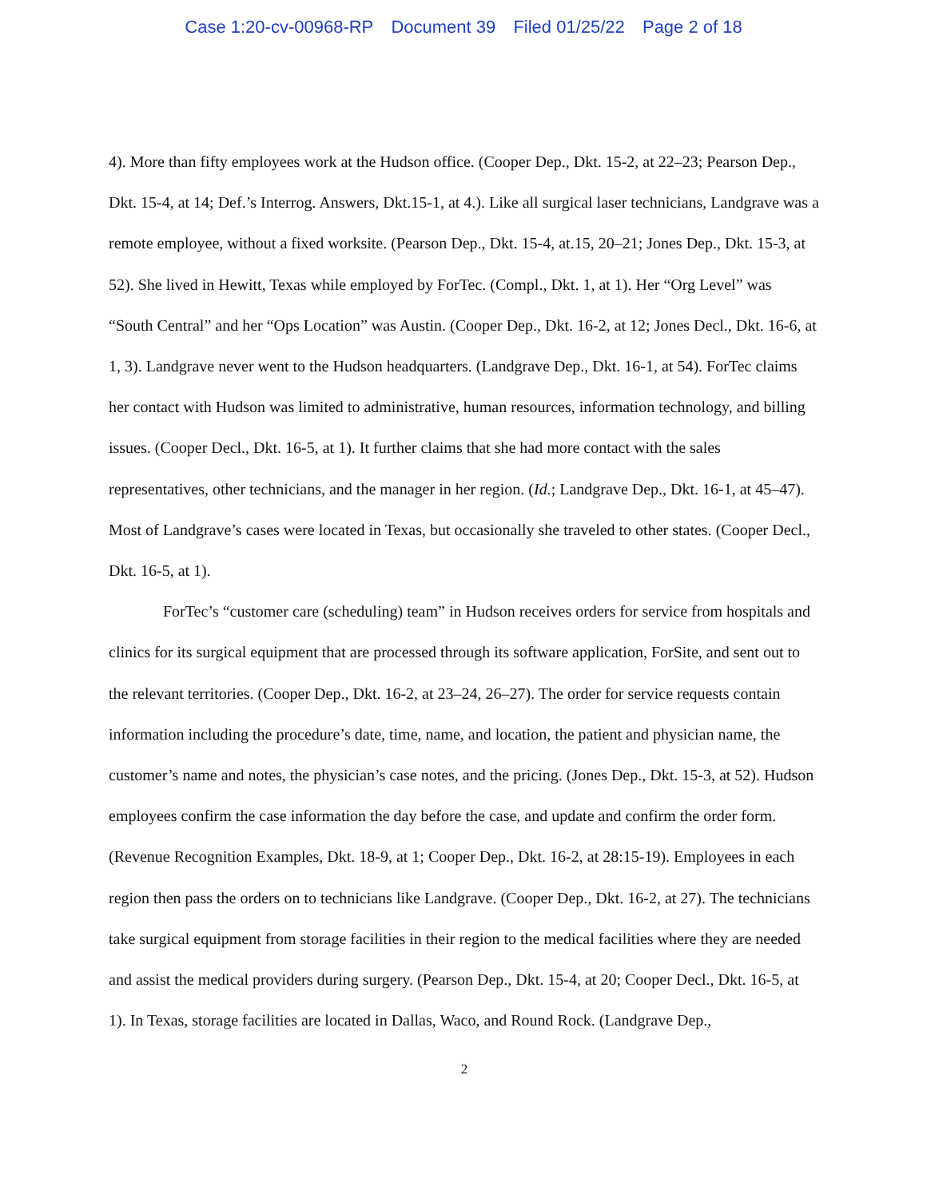Case 1:20-cv-00968-RP Document 39 Filed 01/25/22 Page 2 of 18
4). More than fifty employees work at the Hudson office. (Cooper Dep., Dkt. 15-2, at 22–23; Pearson Dep., Dkt. 15-4, at 14; Def.’s Interrog. Answers, Dkt.15-1, at 4.). Like all surgical laser technicians, Landgrave was a remote employee, without a fixed worksite. (Pearson Dep., Dkt. 15-4, at.15, 20–21; Jones Dep., Dkt. 15-3, at 52). She lived in Hewitt, Texas while employed by ForTec. (Compl., Dkt. 1, at 1). Her “Org Level” was “South Central” and her “Ops Location” was Austin. (Cooper Dep., Dkt. 16-2, at 12; Jones Decl., Dkt. 16-6, at 1, 3). Landgrave never went to the Hudson headquarters. (Landgrave Dep., Dkt. 16-1, at 54). ForTec claims her contact with Hudson was limited to administrative, human resources, information technology, and billing issues. (Cooper Decl., Dkt. 16-5, at 1). It further claims that she had more contact with the sales representatives, other technicians, and the manager in her region. (Id.; Landgrave Dep., Dkt. 16-1, at 45–47). Most of Landgrave’s cases were located in Texas, but occasionally she traveled to other states. (Cooper Decl., Dkt. 16-5, at 1).
ForTec’s “customer care (scheduling) team” in Hudson receives orders for service from hospitals and clinics for its surgical equipment that are processed through its software application, ForSite, and sent out to the relevant territories. (Cooper Dep., Dkt. 16-2, at 23–24, 26–27). The order for service requests contain information including the procedure’s date, time, name, and location, the patient and physician name, the customer’s name and notes, the physician’s case notes, and the pricing. (Jones Dep., Dkt. 15-3, at 52). Hudson employees confirm the case information the day before the case, and update and confirm the order form. (Revenue Recognition Examples, Dkt. 18-9, at 1; Cooper Dep., Dkt. 16-2, at 28:15-19). Employees in each region then pass the orders on to technicians like Landgrave. (Cooper Dep., Dkt. 16-2, at 27). The technicians take surgical equipment from storage facilities in their region to the medical facilities where they are needed and assist the medical providers during surgery. (Pearson Dep., Dkt. 15-4, at 20; Cooper Decl., Dkt. 16-5, at 1). In Texas, storage facilities are located in Dallas, Waco, and Round Rock. (Landgrave Dep.,
2